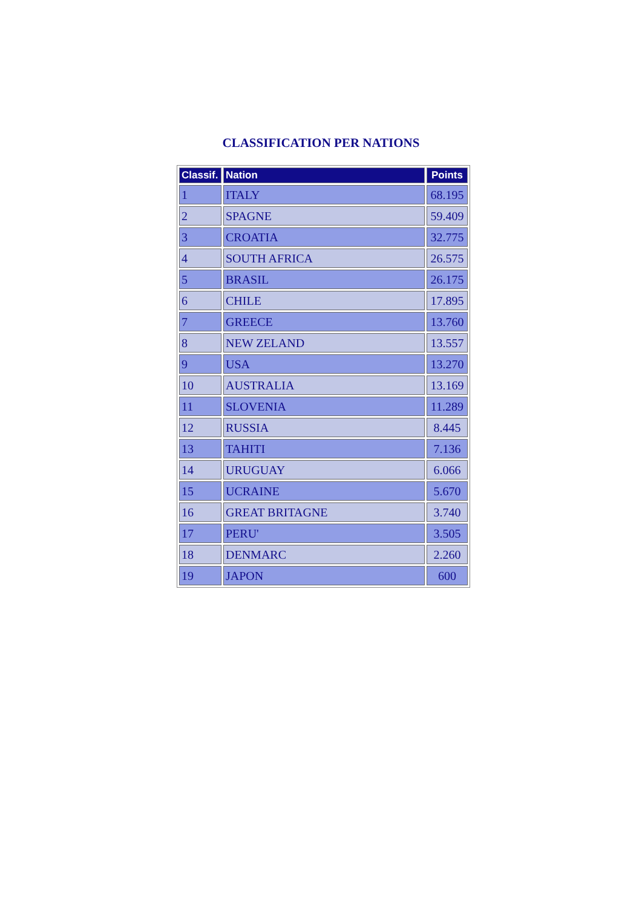CLASSIFICATION PER NATIONS
| Classif. | Nation | Points |
| --- | --- | --- |
| 1 | ITALY | 68.195 |
| 2 | SPAGNE | 59.409 |
| 3 | CROATIA | 32.775 |
| 4 | SOUTH AFRICA | 26.575 |
| 5 | BRASIL | 26.175 |
| 6 | CHILE | 17.895 |
| 7 | GREECE | 13.760 |
| 8 | NEW ZELAND | 13.557 |
| 9 | USA | 13.270 |
| 10 | AUSTRALIA | 13.169 |
| 11 | SLOVENIA | 11.289 |
| 12 | RUSSIA | 8.445 |
| 13 | TAHITI | 7.136 |
| 14 | URUGUAY | 6.066 |
| 15 | UCRAINE | 5.670 |
| 16 | GREAT BRITAGNE | 3.740 |
| 17 | PERU' | 3.505 |
| 18 | DENMARC | 2.260 |
| 19 | JAPON | 600 |